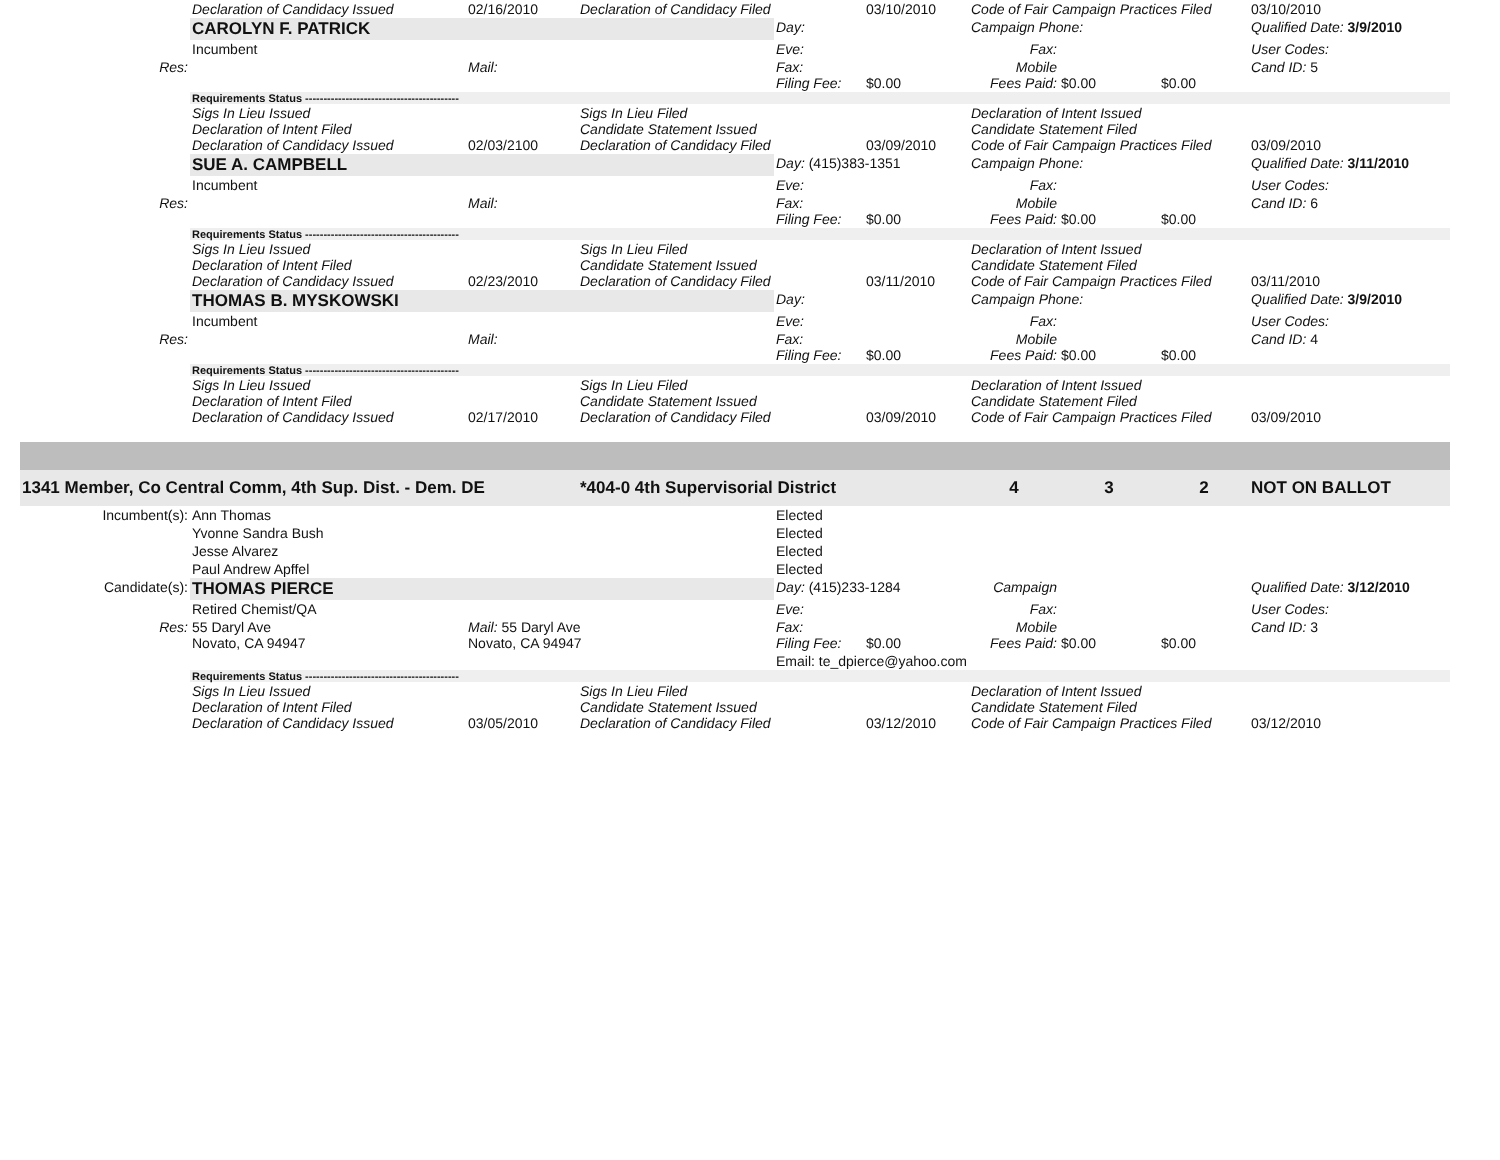| | Declaration of Candidacy Issued | 02/16/2010 | Declaration of Candidacy Filed | | 03/10/2010 | Code of Fair Campaign Practices Filed | | | 03/10/2010 |
| | CAROLYN F. PATRICK | | | Day: | | Campaign Phone: | | | Qualified Date: 3/9/2010 |
| | Incumbent | | | Eve: | | Fax: | | | User Codes: |
| Res: | | Mail: | | Fax: Filing Fee: | $0.00 | Mobile Fees Paid: | $0.00 | $0.00 | Cand ID: 5 |
| | Requirements Status ------------------------------------------ | | | | | | | | |
| | Sigs In Lieu Issued Declaration of Intent Filed Declaration of Candidacy Issued | 02/03/2100 | Sigs In Lieu Filed Candidate Statement Issued Declaration of Candidacy Filed | | 03/09/2010 | Declaration of Intent Issued Candidate Statement Filed Code of Fair Campaign Practices Filed | | | 03/09/2010 |
| | SUE A. CAMPBELL | | | Day: (415)383-1351 | | Campaign Phone: | | | Qualified Date: 3/11/2010 |
| | Incumbent | | | Eve: | | Fax: | | | User Codes: |
| Res: | | Mail: | | Fax: Filing Fee: | $0.00 | Mobile Fees Paid: | $0.00 | $0.00 | Cand ID: 6 |
| | Requirements Status ------------------------------------------ | | | | | | | | |
| | Sigs In Lieu Issued Declaration of Intent Filed Declaration of Candidacy Issued | 02/23/2010 | Sigs In Lieu Filed Candidate Statement Issued Declaration of Candidacy Filed | | 03/11/2010 | Declaration of Intent Issued Candidate Statement Filed Code of Fair Campaign Practices Filed | | | 03/11/2010 |
| | THOMAS B. MYSKOWSKI | | | Day: | | Campaign Phone: | | | Qualified Date: 3/9/2010 |
| | Incumbent | | | Eve: | | Fax: | | | User Codes: |
| Res: | | Mail: | | Fax: Filing Fee: | $0.00 | Mobile Fees Paid: | $0.00 | $0.00 | Cand ID: 4 |
| | Requirements Status ------------------------------------------ | | | | | | | | |
| | Sigs In Lieu Issued Declaration of Intent Filed Declaration of Candidacy Issued | 02/17/2010 | Sigs In Lieu Filed Candidate Statement Issued Declaration of Candidacy Filed | | 03/09/2010 | Declaration of Intent Issued Candidate Statement Filed Code of Fair Campaign Practices Filed | | | 03/09/2010 |
| 1341 Member, Co Central Comm, 4th Sup. Dist. - Dem. DE | | | *404-0 4th Supervisorial District | | | 4 | 3 | 2 | NOT ON BALLOT |
| Incumbent(s): | Ann Thomas | | | Elected | | | | | |
| | Yvonne Sandra Bush | | | Elected | | | | | |
| | Jesse Alvarez | | | Elected | | | | | |
| | Paul Andrew Apffel | | | Elected | | | | | |
| Candidate(s): | THOMAS PIERCE | | | Day: (415)233-1284 | | Campaign | | | Qualified Date: 3/12/2010 |
| | Retired Chemist/QA | | | Eve: | | Fax: | | | User Codes: |
| Res: | 55 Daryl Ave Novato, CA 94947 | Mail: 55 Daryl Ave Novato, CA 94947 | | Fax: Filing Fee: | $0.00 | Mobile Fees Paid: | $0.00 | $0.00 | Cand ID: 3 |
| | | | | Email: te_dpierce@yahoo.com | | | | | |
| | Requirements Status ------------------------------------------ | | | | | | | | |
| | Sigs In Lieu Issued Declaration of Intent Filed Declaration of Candidacy Issued | 03/05/2010 | Sigs In Lieu Filed Candidate Statement Issued Declaration of Candidacy Filed | | 03/12/2010 | Declaration of Intent Issued Candidate Statement Filed Code of Fair Campaign Practices Filed | | | 03/12/2010 |